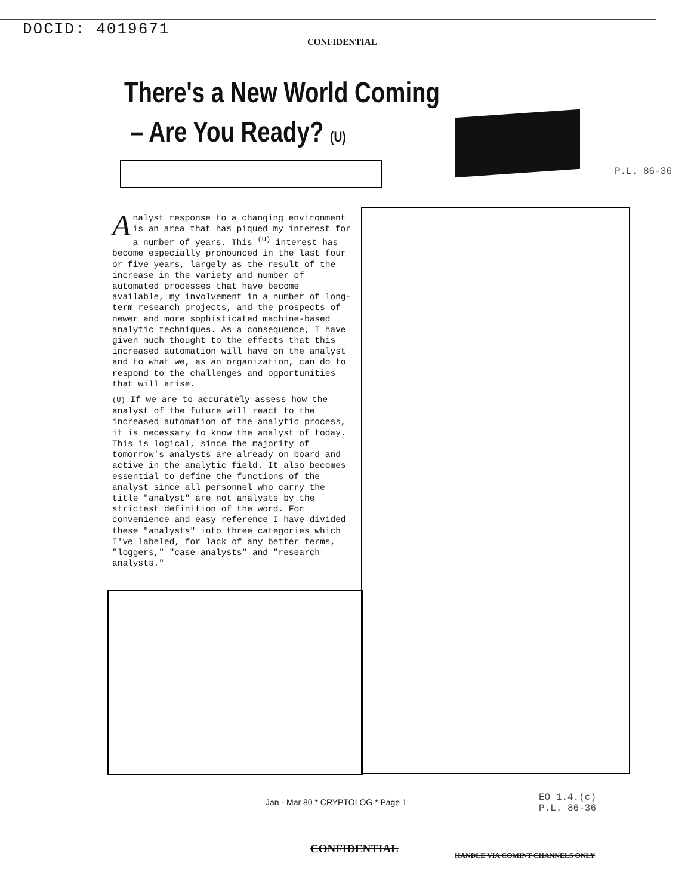DOCID: 4019671
CONFIDENTIAL
There's a New World Coming
– Are You Ready? (U)
P.L. 86-36
Analyst response to a changing environment is an area that has piqued my interest for a number of years. This <sup>(U)</sup> interest has become especially pronounced in the last four or five years, largely as the result of the increase in the variety and number of automated processes that have become available, my involvement in a number of long-term research projects, and the prospects of newer and more sophisticated machine-based analytic techniques. As a consequence, I have given much thought to the effects that this increased automation will have on the analyst and to what we, as an organization, can do to respond to the challenges and opportunities that will arise.
(U) If we are to accurately assess how the analyst of the future will react to the increased automation of the analytic process, it is necessary to know the analyst of today. This is logical, since the majority of tomorrow's analysts are already on board and active in the analytic field. It also becomes essential to define the functions of the analyst since all personnel who carry the title "analyst" are not analysts by the strictest definition of the word. For convenience and easy reference I have divided these "analysts" into three categories which I've labeled, for lack of any better terms, "loggers," "case analysts" and "research analysts."
Jan - Mar 80 * CRYPTOLOG * Page 1
EO 1.4.(c)
P.L. 86-36
CONFIDENTIAL
HANDLE VIA COMINT CHANNELS ONLY